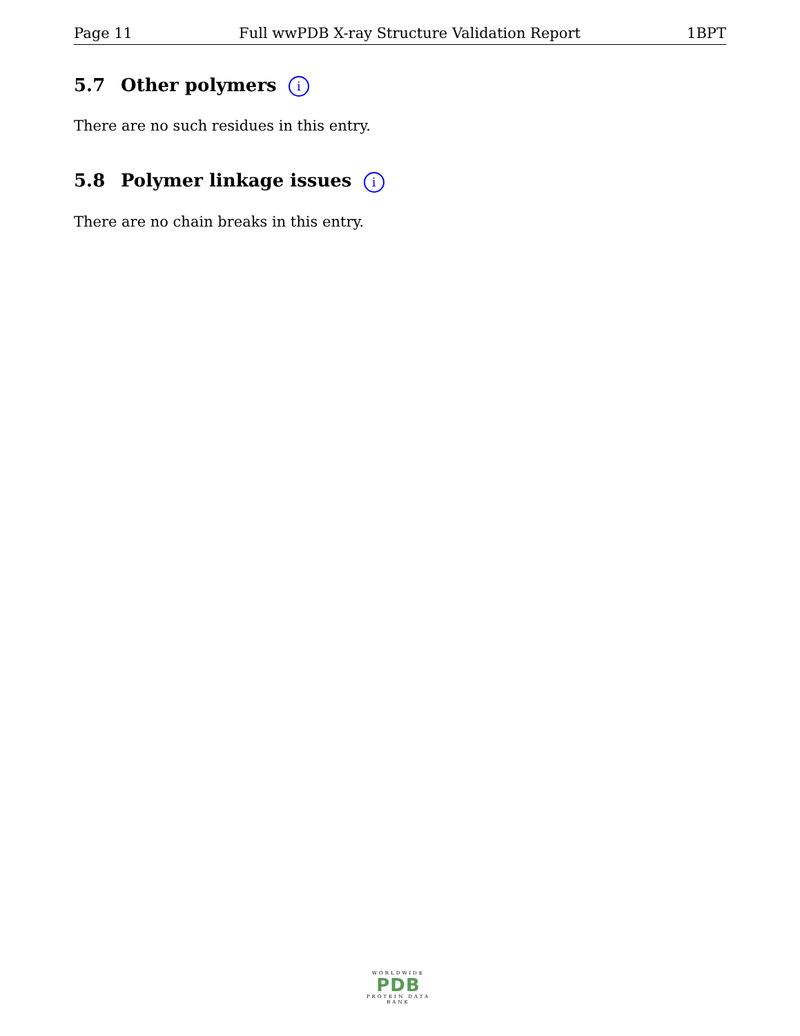Page 11 Full wwPDB X-ray Structure Validation Report 1BPT
5.7 Other polymers i
There are no such residues in this entry.
5.8 Polymer linkage issues i
There are no chain breaks in this entry.
WORLDWIDE
PDB
PROTEIN DATA BANK